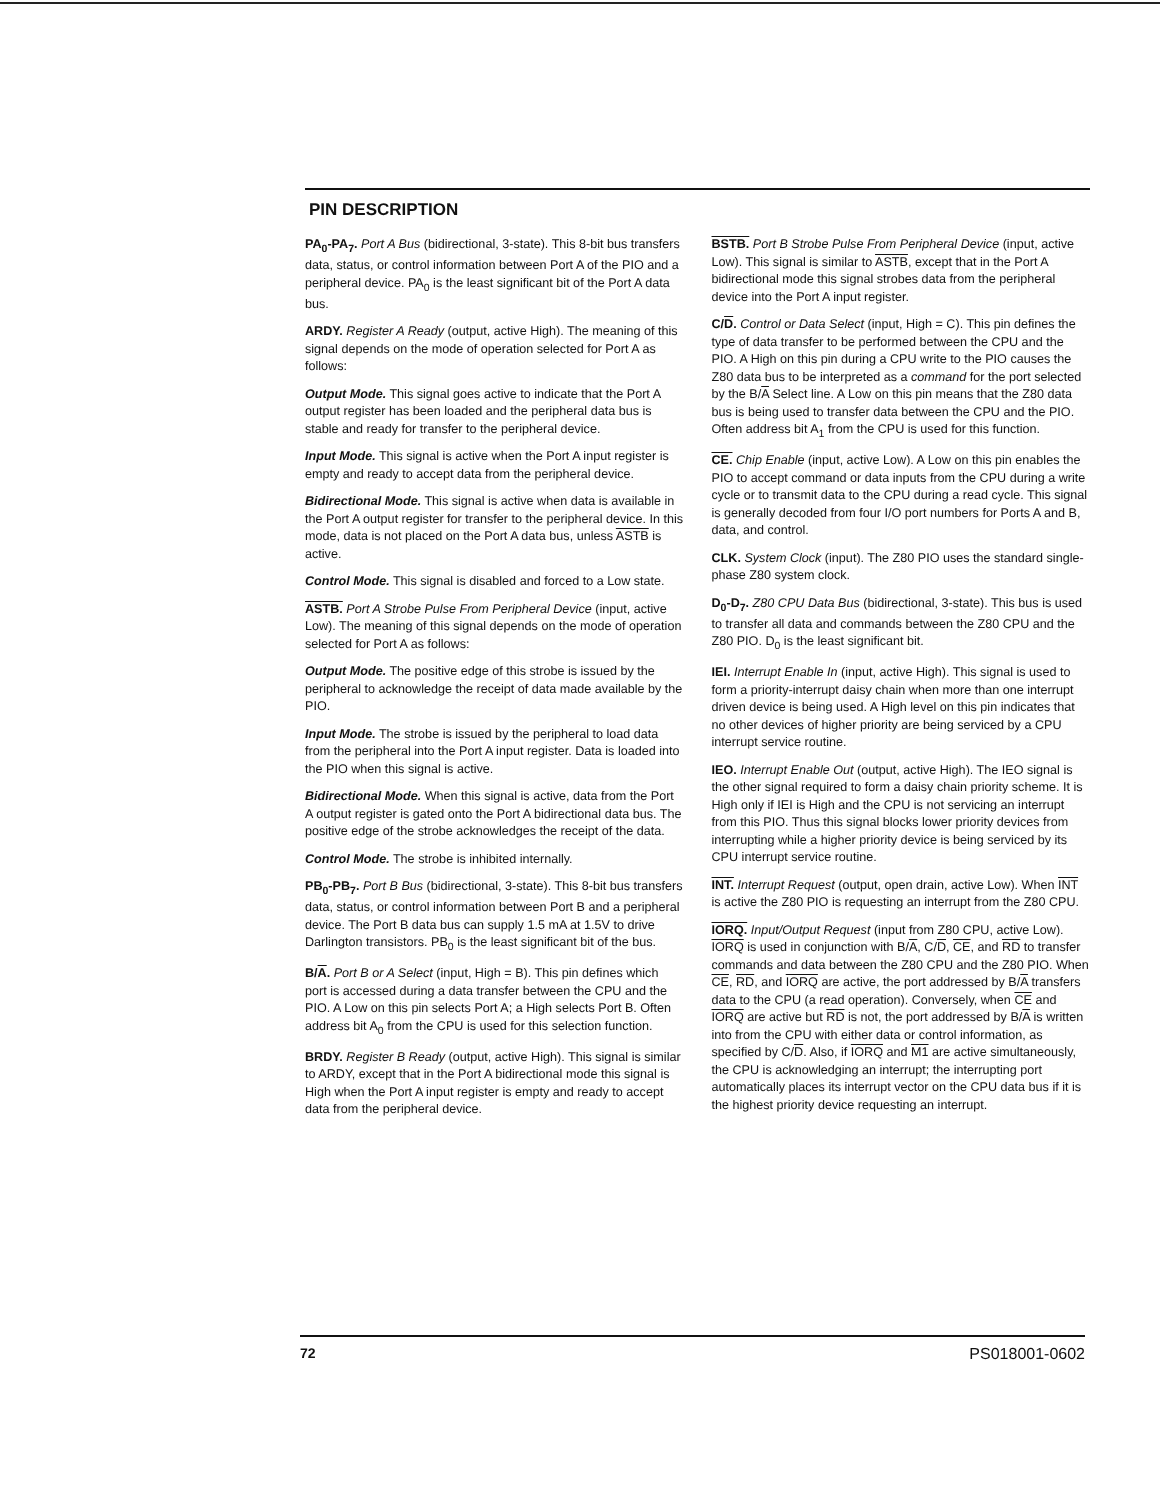PIN DESCRIPTION
PA<sub>0</sub>-PA<sub>7</sub>. Port A Bus (bidirectional, 3-state). This 8-bit bus transfers data, status, or control information between Port A of the PIO and a peripheral device. PA<sub>0</sub> is the least significant bit of the Port A data bus.
ARDY. Register A Ready (output, active High). The meaning of this signal depends on the mode of operation selected for Port A as follows:
Output Mode. This signal goes active to indicate that the Port A output register has been loaded and the peripheral data bus is stable and ready for transfer to the peripheral device.
Input Mode. This signal is active when the Port A input register is empty and ready to accept data from the peripheral device.
Bidirectional Mode. This signal is active when data is available in the Port A output register for transfer to the peripheral device. In this mode, data is not placed on the Port A data bus, unless ASTB is active.
Control Mode. This signal is disabled and forced to a Low state.
ASTB. Port A Strobe Pulse From Peripheral Device (input, active Low). The meaning of this signal depends on the mode of operation selected for Port A as follows:
Output Mode. The positive edge of this strobe is issued by the peripheral to acknowledge the receipt of data made available by the PIO.
Input Mode. The strobe is issued by the peripheral to load data from the peripheral into the Port A input register. Data is loaded into the PIO when this signal is active.
Bidirectional Mode. When this signal is active, data from the Port A output register is gated onto the Port A bidirectional data bus. The positive edge of the strobe acknowledges the receipt of the data.
Control Mode. The strobe is inhibited internally.
PB<sub>0</sub>-PB<sub>7</sub>. Port B Bus (bidirectional, 3-state). This 8-bit bus transfers data, status, or control information between Port B and a peripheral device. The Port B data bus can supply 1.5 mA at 1.5V to drive Darlington transistors. PB<sub>0</sub> is the least significant bit of the bus.
B/A. Port B or A Select (input, High = B). This pin defines which port is accessed during a data transfer between the CPU and the PIO. A Low on this pin selects Port A; a High selects Port B. Often address bit A<sub>0</sub> from the CPU is used for this selection function.
BRDY. Register B Ready (output, active High). This signal is similar to ARDY, except that in the Port A bidirectional mode this signal is High when the Port A input register is empty and ready to accept data from the peripheral device.
BSTB. Port B Strobe Pulse From Peripheral Device (input, active Low). This signal is similar to ASTB, except that in the Port A bidirectional mode this signal strobes data from the peripheral device into the Port A input register.
C/D. Control or Data Select (input, High = C). This pin defines the type of data transfer to be performed between the CPU and the PIO. A High on this pin during a CPU write to the PIO causes the Z80 data bus to be interpreted as a command for the port selected by the B/A Select line. A Low on this pin means that the Z80 data bus is being used to transfer data between the CPU and the PIO. Often address bit A<sub>1</sub> from the CPU is used for this function.
CE. Chip Enable (input, active Low). A Low on this pin enables the PIO to accept command or data inputs from the CPU during a write cycle or to transmit data to the CPU during a read cycle. This signal is generally decoded from four I/O port numbers for Ports A and B, data, and control.
CLK. System Clock (input). The Z80 PIO uses the standard single-phase Z80 system clock.
D<sub>0</sub>-D<sub>7</sub>. Z80 CPU Data Bus (bidirectional, 3-state). This bus is used to transfer all data and commands between the Z80 CPU and the Z80 PIO. D<sub>0</sub> is the least significant bit.
IEI. Interrupt Enable In (input, active High). This signal is used to form a priority-interrupt daisy chain when more than one interrupt driven device is being used. A High level on this pin indicates that no other devices of higher priority are being serviced by a CPU interrupt service routine.
IEO. Interrupt Enable Out (output, active High). The IEO signal is the other signal required to form a daisy chain priority scheme. It is High only if IEI is High and the CPU is not servicing an interrupt from this PIO. Thus this signal blocks lower priority devices from interrupting while a higher priority device is being serviced by its CPU interrupt service routine.
INT. Interrupt Request (output, open drain, active Low). When INT is active the Z80 PIO is requesting an interrupt from the Z80 CPU.
IORQ. Input/Output Request (input from Z80 CPU, active Low). IORQ is used in conjunction with B/A, C/D, CE, and RD to transfer commands and data between the Z80 CPU and the Z80 PIO. When CE, RD, and IORQ are active, the port addressed by B/A transfers data to the CPU (a read operation). Conversely, when CE and IORQ are active but RD is not, the port addressed by B/A is written into from the CPU with either data or control information, as specified by C/D. Also, if IORQ and M1 are active simultaneously, the CPU is acknowledging an interrupt; the interrupting port automatically places its interrupt vector on the CPU data bus if it is the highest priority device requesting an interrupt.
72 PS018001-0602